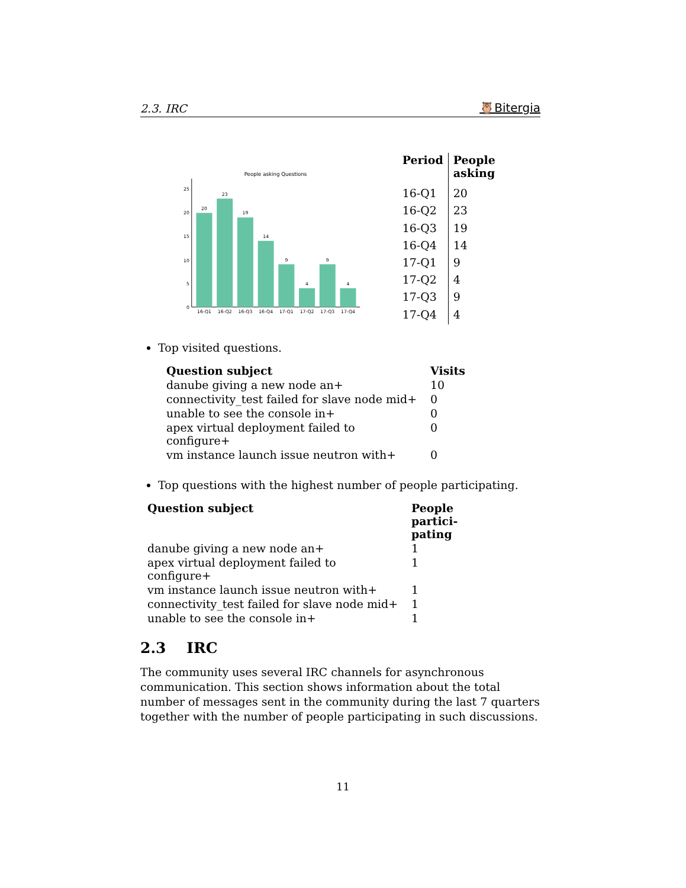2.3. IRC 🦉Bitergia
People asking Questions
0
5
10
15
20
25
20
23
19
14
9
4
9
4
16-Q1
16-Q2
16-Q3
16-Q4
17-Q1
17-Q2
17-Q3
17-Q4
| Period | People asking |
| --- | --- |
| 16-Q1 | 20 |
| 16-Q2 | 23 |
| 16-Q3 | 19 |
| 16-Q4 | 14 |
| 17-Q1 | 9 |
| 17-Q2 | 4 |
| 17-Q3 | 9 |
| 17-Q4 | 4 |
Top visited questions.
| Question subject | Visits |
| --- | --- |
| danube giving a new node an+ | 10 |
| connectivity_test failed for slave node mid+ | 0 |
| unable to see the console in+ | 0 |
| apex virtual deployment failed to configure+ | 0 |
| vm instance launch issue neutron with+ | 0 |
Top questions with the highest number of people participating.
| Question subject | People partici-pating |
| --- | --- |
| danube giving a new node an+ | 1 |
| apex virtual deployment failed to configure+ | 1 |
| vm instance launch issue neutron with+ | 1 |
| connectivity_test failed for slave node mid+ | 1 |
| unable to see the console in+ | 1 |
2.3 IRC
The community uses several IRC channels for asynchronous communication. This section shows information about the total number of messages sent in the community during the last 7 quarters together with the number of people participating in such discussions.
11